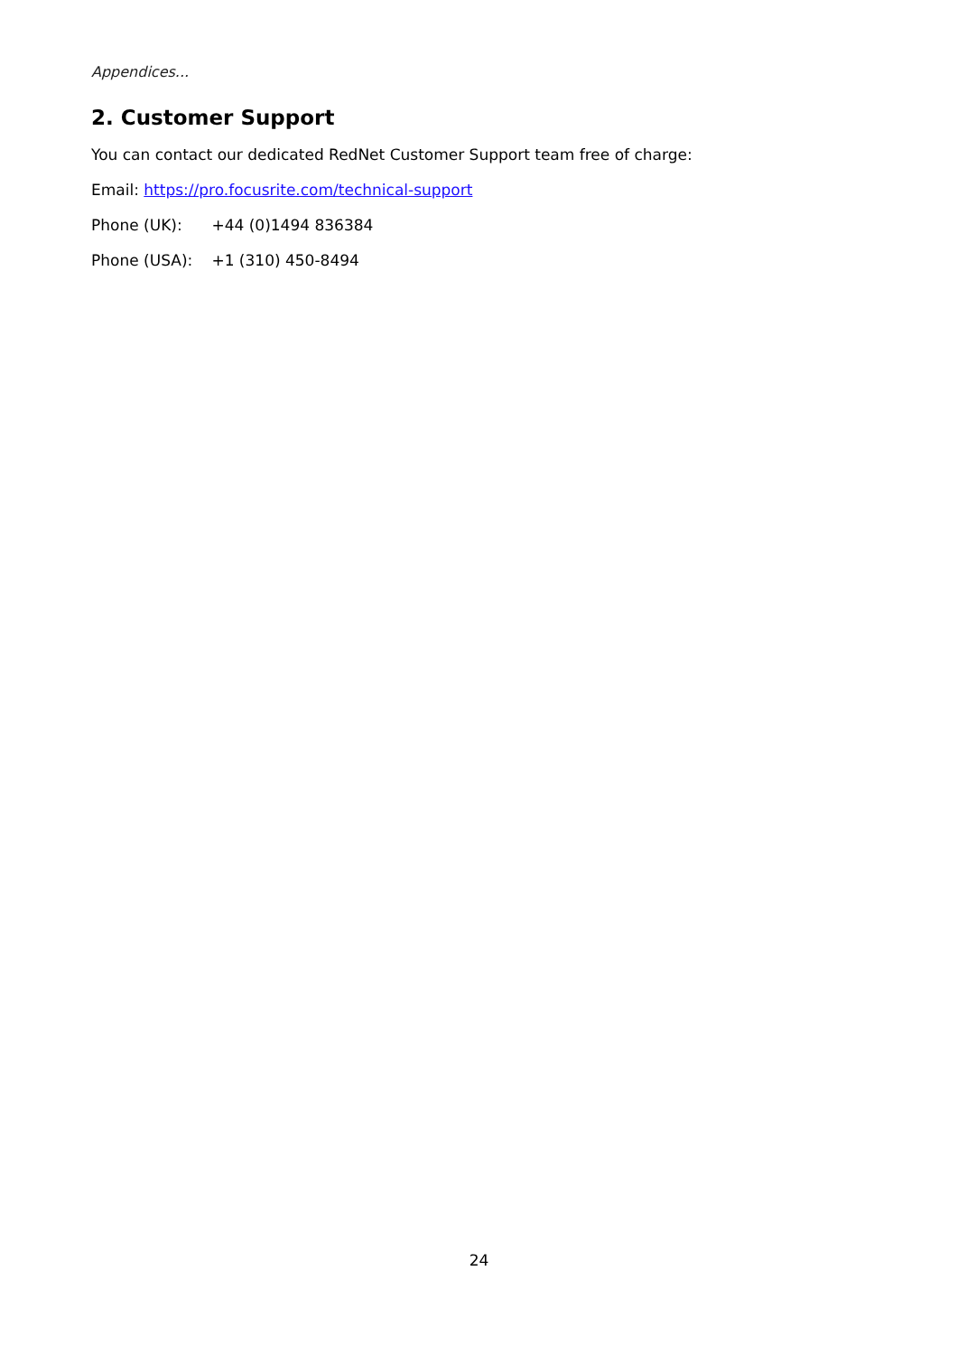Appendices...
2. Customer Support
You can contact our dedicated RedNet Customer Support team free of charge:
Email: https://pro.focusrite.com/technical-support
Phone (UK): +44 (0)1494 836384
Phone (USA): +1 (310) 450-8494
24